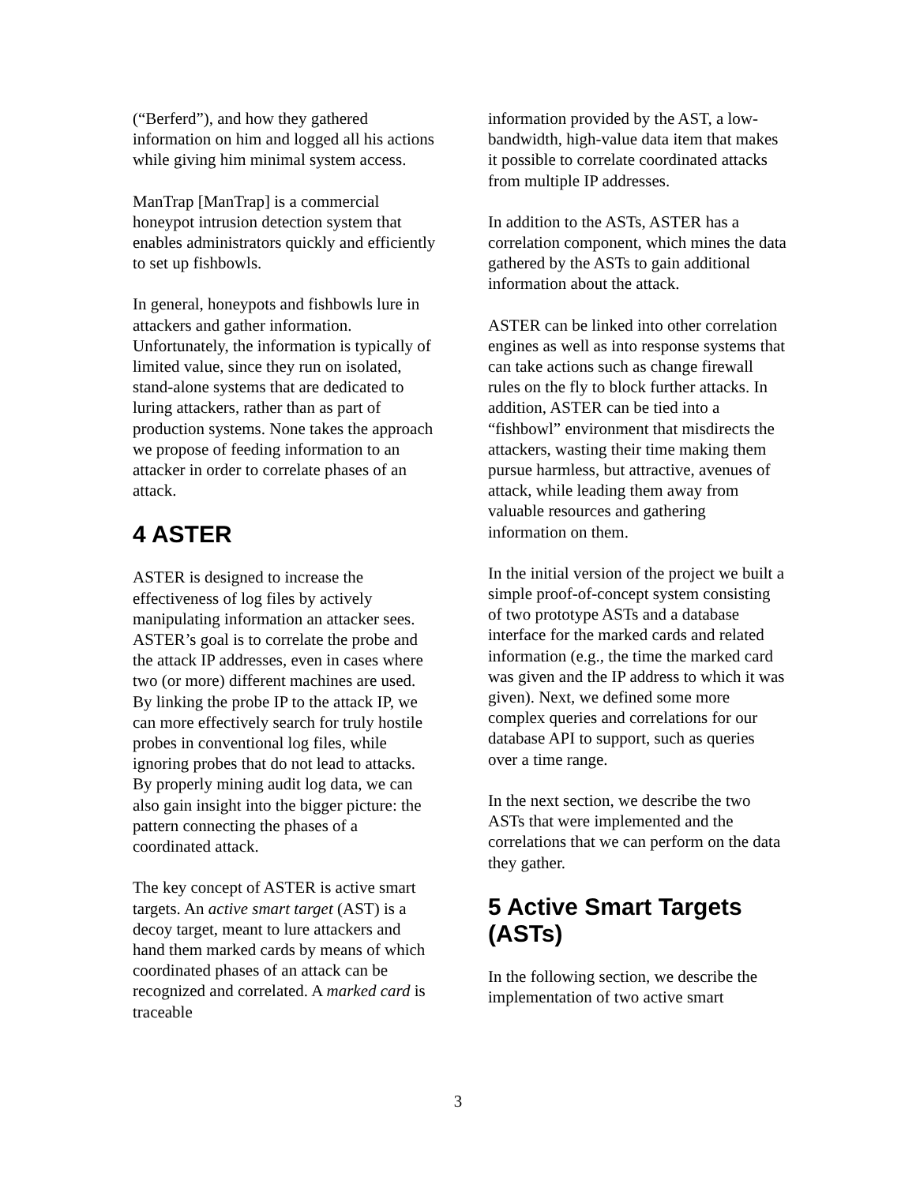(“Berferd”), and how they gathered information on him and logged all his actions while giving him minimal system access.
ManTrap [ManTrap] is a commercial honeypot intrusion detection system that enables administrators quickly and efficiently to set up fishbowls.
In general, honeypots and fishbowls lure in attackers and gather information. Unfortunately, the information is typically of limited value, since they run on isolated, stand-alone systems that are dedicated to luring attackers, rather than as part of production systems. None takes the approach we propose of feeding information to an attacker in order to correlate phases of an attack.
4 ASTER
ASTER is designed to increase the effectiveness of log files by actively manipulating information an attacker sees. ASTER’s goal is to correlate the probe and the attack IP addresses, even in cases where two (or more) different machines are used. By linking the probe IP to the attack IP, we can more effectively search for truly hostile probes in conventional log files, while ignoring probes that do not lead to attacks. By properly mining audit log data, we can also gain insight into the bigger picture: the pattern connecting the phases of a coordinated attack.
The key concept of ASTER is active smart targets. An active smart target (AST) is a decoy target, meant to lure attackers and hand them marked cards by means of which coordinated phases of an attack can be recognized and correlated. A marked card is traceable
information provided by the AST, a low-bandwidth, high-value data item that makes it possible to correlate coordinated attacks from multiple IP addresses.
In addition to the ASTs, ASTER has a correlation component, which mines the data gathered by the ASTs to gain additional information about the attack.
ASTER can be linked into other correlation engines as well as into response systems that can take actions such as change firewall rules on the fly to block further attacks. In addition, ASTER can be tied into a “fishbowl” environment that misdirects the attackers, wasting their time making them pursue harmless, but attractive, avenues of attack, while leading them away from valuable resources and gathering information on them.
In the initial version of the project we built a simple proof-of-concept system consisting of two prototype ASTs and a database interface for the marked cards and related information (e.g., the time the marked card was given and the IP address to which it was given). Next, we defined some more complex queries and correlations for our database API to support, such as queries over a time range.
In the next section, we describe the two ASTs that were implemented and the correlations that we can perform on the data they gather.
5 Active Smart Targets (ASTs)
In the following section, we describe the implementation of two active smart
3